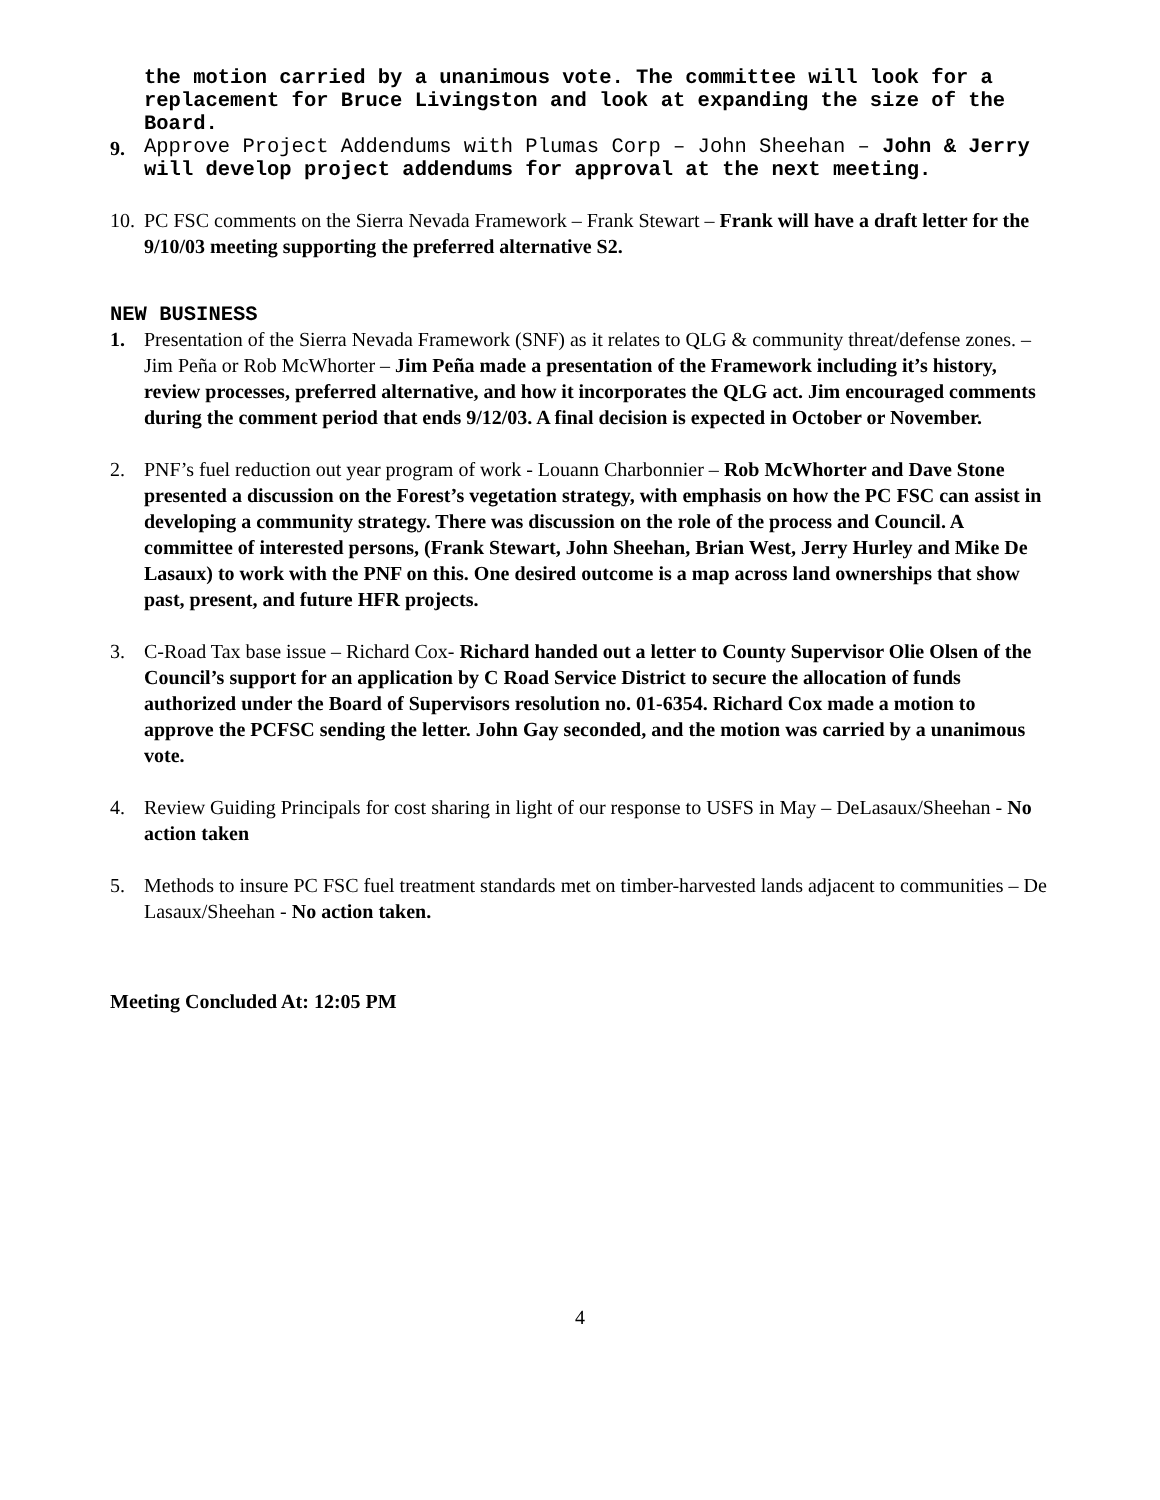the motion carried by a unanimous vote. The committee will look for a replacement for Bruce Livingston and look at expanding the size of the Board.
9. Approve Project Addendums with Plumas Corp – John Sheehan – John & Jerry will develop project addendums for approval at the next meeting.
10. PC FSC comments on the Sierra Nevada Framework – Frank Stewart – Frank will have a draft letter for the 9/10/03 meeting supporting the preferred alternative S2.
NEW BUSINESS
1. Presentation of the Sierra Nevada Framework (SNF) as it relates to QLG & community threat/defense zones. –Jim Peña or Rob McWhorter – Jim Peña made a presentation of the Framework including it’s history, review processes, preferred alternative, and how it incorporates the QLG act. Jim encouraged comments during the comment period that ends 9/12/03. A final decision is expected in October or November.
2. PNF’s fuel reduction out year program of work - Louann Charbonnier – Rob McWhorter and Dave Stone presented a discussion on the Forest’s vegetation strategy, with emphasis on how the PC FSC can assist in developing a community strategy. There was discussion on the role of the process and Council. A committee of interested persons, (Frank Stewart, John Sheehan, Brian West, Jerry Hurley and Mike De Lasaux) to work with the PNF on this. One desired outcome is a map across land ownerships that show past, present, and future HFR projects.
3. C-Road Tax base issue – Richard Cox- Richard handed out a letter to County Supervisor Olie Olsen of the Council’s support for an application by C Road Service District to secure the allocation of funds authorized under the Board of Supervisors resolution no. 01-6354. Richard Cox made a motion to approve the PCFSC sending the letter. John Gay seconded, and the motion was carried by a unanimous vote.
4. Review Guiding Principals for cost sharing in light of our response to USFS in May – DeLasaux/Sheehan - No action taken
5. Methods to insure PC FSC fuel treatment standards met on timber-harvested lands adjacent to communities – De Lasaux/Sheehan - No action taken.
Meeting Concluded At: 12:05 PM
4